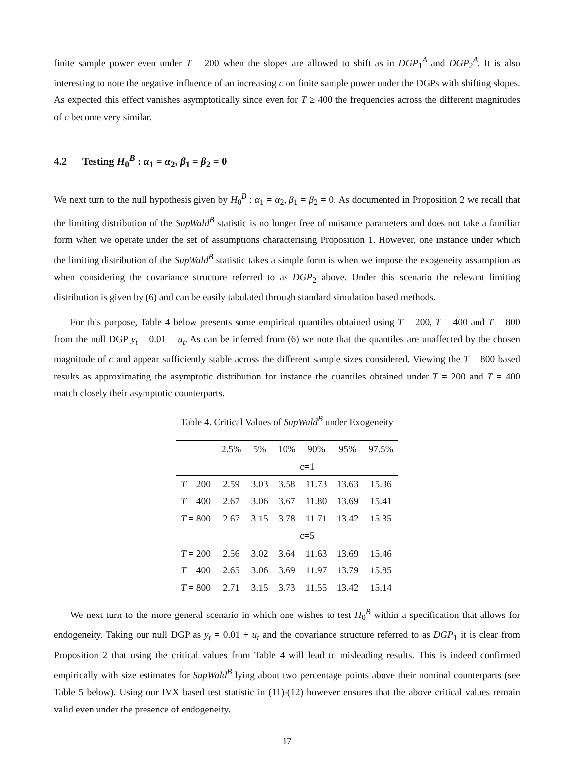finite sample power even under T = 200 when the slopes are allowed to shift as in DGP<sub>1</sub><sup>A</sup> and DGP<sub>2</sub><sup>A</sup>. It is also interesting to note the negative influence of an increasing c on finite sample power under the DGPs with shifting slopes. As expected this effect vanishes asymptotically since even for T ≥ 400 the frequencies across the different magnitudes of c become very similar.
4.2 Testing H<sub>0</sub><sup>B</sup> : α<sub>1</sub> = α<sub>2</sub>, β<sub>1</sub> = β<sub>2</sub> = 0
We next turn to the null hypothesis given by H<sub>0</sub><sup>B</sup> : α<sub>1</sub> = α<sub>2</sub>, β<sub>1</sub> = β<sub>2</sub> = 0. As documented in Proposition 2 we recall that the limiting distribution of the SupWald<sup>B</sup> statistic is no longer free of nuisance parameters and does not take a familiar form when we operate under the set of assumptions characterising Proposition 1. However, one instance under which the limiting distribution of the SupWald<sup>B</sup> statistic takes a simple form is when we impose the exogeneity assumption as when considering the covariance structure referred to as DGP<sub>2</sub> above. Under this scenario the relevant limiting distribution is given by (6) and can be easily tabulated through standard simulation based methods.
For this purpose, Table 4 below presents some empirical quantiles obtained using T = 200, T = 400 and T = 800 from the null DGP y<sub>t</sub> = 0.01 + u<sub>t</sub>. As can be inferred from (6) we note that the quantiles are unaffected by the chosen magnitude of c and appear sufficiently stable across the different sample sizes considered. Viewing the T = 800 based results as approximating the asymptotic distribution for instance the quantiles obtained under T = 200 and T = 400 match closely their asymptotic counterparts.
Table 4. Critical Values of SupWald<sup>B</sup> under Exogeneity
| | 2.5% | 5% | 10% | 90% | 95% | 97.5% |
| --- | --- | --- | --- | --- | --- | --- |
| | c=1 | | | | | |
| T = 200 | 2.59 | 3.03 | 3.58 | 11.73 | 13.63 | 15.36 |
| T = 400 | 2.67 | 3.06 | 3.67 | 11.80 | 13.69 | 15.41 |
| T = 800 | 2.67 | 3.15 | 3.78 | 11.71 | 13.42 | 15.35 |
| | c=5 | | | | | |
| T = 200 | 2.56 | 3.02 | 3.64 | 11.63 | 13.69 | 15.46 |
| T = 400 | 2.65 | 3.06 | 3.69 | 11.97 | 13.79 | 15.85 |
| T = 800 | 2.71 | 3.15 | 3.73 | 11.55 | 13.42 | 15.14 |
We next turn to the more general scenario in which one wishes to test H<sub>0</sub><sup>B</sup> within a specification that allows for endogeneity. Taking our null DGP as y<sub>t</sub> = 0.01 + u<sub>t</sub> and the covariance structure referred to as DGP<sub>1</sub> it is clear from Proposition 2 that using the critical values from Table 4 will lead to misleading results. This is indeed confirmed empirically with size estimates for SupWald<sup>B</sup> lying about two percentage points above their nominal counterparts (see Table 5 below). Using our IVX based test statistic in (11)-(12) however ensures that the above critical values remain valid even under the presence of endogeneity.
17